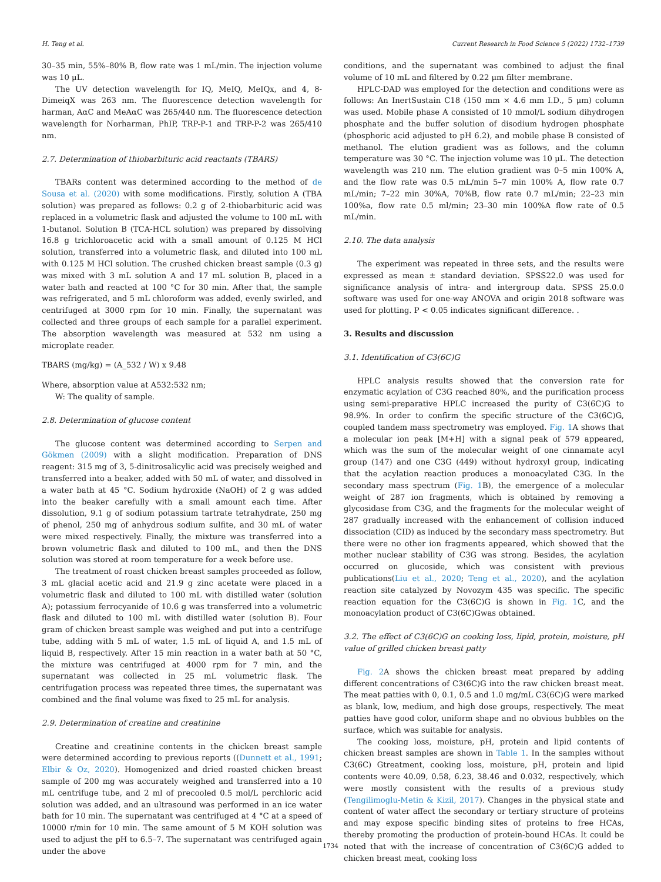H. Teng et al. Current Research in Food Science 5 (2022) 1732–1739
30–35 min, 55%–80% B, flow rate was 1 mL/min. The injection volume was 10 μL.
The UV detection wavelength for IQ, MeIQ, MeIQx, and 4, 8-DimeiqX was 263 nm. The fluorescence detection wavelength for harman, AαC and MeAαC was 265/440 nm. The fluorescence detection wavelength for Norharman, PhIP, TRP-P-1 and TRP-P-2 was 265/410 nm.
2.7. Determination of thiobarbituric acid reactants (TBARS)
TBARs content was determined according to the method of de Sousa et al. (2020) with some modifications. Firstly, solution A (TBA solution) was prepared as follows: 0.2 g of 2-thiobarbituric acid was replaced in a volumetric flask and adjusted the volume to 100 mL with 1-butanol. Solution B (TCA-HCL solution) was prepared by dissolving 16.8 g trichloroacetic acid with a small amount of 0.125 M HCl solution, transferred into a volumetric flask, and diluted into 100 mL with 0.125 M HCl solution. The crushed chicken breast sample (0.3 g) was mixed with 3 mL solution A and 17 mL solution B, placed in a water bath and reacted at 100 °C for 30 min. After that, the sample was refrigerated, and 5 mL chloroform was added, evenly swirled, and centrifuged at 3000 rpm for 10 min. Finally, the supernatant was collected and three groups of each sample for a parallel experiment. The absorption wavelength was measured at 532 nm using a microplate reader.
TBARS (mg/kg) = (A_532 / W) x 9.48
Where, absorption value at A532:532 nm;
W: The quality of sample.
2.8. Determination of glucose content
The glucose content was determined according to Serpen and Gökmen (2009) with a slight modification. Preparation of DNS reagent: 315 mg of 3, 5-dinitrosalicylic acid was precisely weighed and transferred into a beaker, added with 50 mL of water, and dissolved in a water bath at 45 °C. Sodium hydroxide (NaOH) of 2 g was added into the beaker carefully with a small amount each time. After dissolution, 9.1 g of sodium potassium tartrate tetrahydrate, 250 mg of phenol, 250 mg of anhydrous sodium sulfite, and 30 mL of water were mixed respectively. Finally, the mixture was transferred into a brown volumetric flask and diluted to 100 mL, and then the DNS solution was stored at room temperature for a week before use.
The treatment of roast chicken breast samples proceeded as follow, 3 mL glacial acetic acid and 21.9 g zinc acetate were placed in a volumetric flask and diluted to 100 mL with distilled water (solution A); potassium ferrocyanide of 10.6 g was transferred into a volumetric flask and diluted to 100 mL with distilled water (solution B). Four gram of chicken breast sample was weighed and put into a centrifuge tube, adding with 5 mL of water, 1.5 mL of liquid A, and 1.5 mL of liquid B, respectively. After 15 min reaction in a water bath at 50 °C, the mixture was centrifuged at 4000 rpm for 7 min, and the supernatant was collected in 25 mL volumetric flask. The centrifugation process was repeated three times, the supernatant was combined and the final volume was fixed to 25 mL for analysis.
2.9. Determination of creatine and creatinine
Creatine and creatinine contents in the chicken breast sample were determined according to previous reports ((Dunnett et al., 1991; Elbir & Oz, 2020). Homogenized and dried roasted chicken breast sample of 200 mg was accurately weighed and transferred into a 10 mL centrifuge tube, and 2 ml of precooled 0.5 mol/L perchloric acid solution was added, and an ultrasound was performed in an ice water bath for 10 min. The supernatant was centrifuged at 4 °C at a speed of 10000 r/min for 10 min. The same amount of 5 M KOH solution was used to adjust the pH to 6.5–7. The supernatant was centrifuged again under the above
conditions, and the supernatant was combined to adjust the final volume of 10 mL and filtered by 0.22 μm filter membrane.
HPLC-DAD was employed for the detection and conditions were as follows: An InertSustain C18 (150 mm × 4.6 mm I.D., 5 μm) column was used. Mobile phase A consisted of 10 mmol/L sodium dihydrogen phosphate and the buffer solution of disodium hydrogen phosphate (phosphoric acid adjusted to pH 6.2), and mobile phase B consisted of methanol. The elution gradient was as follows, and the column temperature was 30 °C. The injection volume was 10 μL. The detection wavelength was 210 nm. The elution gradient was 0–5 min 100% A, and the flow rate was 0.5 mL/min 5–7 min 100% A, flow rate 0.7 mL/min; 7–22 min 30%A, 70%B, flow rate 0.7 mL/min; 22–23 min 100%a, flow rate 0.5 ml/min; 23–30 min 100%A flow rate of 0.5 mL/min.
2.10. The data analysis
The experiment was repeated in three sets, and the results were expressed as mean ± standard deviation. SPSS22.0 was used for significance analysis of intra- and intergroup data. SPSS 25.0.0 software was used for one-way ANOVA and origin 2018 software was used for plotting. P < 0.05 indicates significant difference. .
3. Results and discussion
3.1. Identification of C3(6C)G
HPLC analysis results showed that the conversion rate for enzymatic acylation of C3G reached 80%, and the purification process using semi-preparative HPLC increased the purity of C3(6C)G to 98.9%. In order to confirm the specific structure of the C3(6C)G, coupled tandem mass spectrometry was employed. Fig. 1 A shows that a molecular ion peak [M+H] with a signal peak of 579 appeared, which was the sum of the molecular weight of one cinnamate acyl group (147) and one C3G (449) without hydroxyl group, indicating that the acylation reaction produces a monoacylated C3G. In the secondary mass spectrum (Fig. 1 B), the emergence of a molecular weight of 287 ion fragments, which is obtained by removing a glycosidase from C3G, and the fragments for the molecular weight of 287 gradually increased with the enhancement of collision induced dissociation (CID) as induced by the secondary mass spectrometry. But there were no other ion fragments appeared, which showed that the mother nuclear stability of C3G was strong. Besides, the acylation occurred on glucoside, which was consistent with previous publications(Liu et al., 2020; Teng et al., 2020), and the acylation reaction site catalyzed by Novozym 435 was specific. The specific reaction equation for the C3(6C)G is shown in Fig. 1 C, and the monoacylation product of C3(6C)Gwas obtained.
3.2. The effect of C3(6C)G on cooking loss, lipid, protein, moisture, pH value of grilled chicken breast patty
Fig. 2 A shows the chicken breast meat prepared by adding different concentrations of C3(6C)G into the raw chicken breast meat. The meat patties with 0, 0.1, 0.5 and 1.0 mg/mL C3(6C)G were marked as blank, low, medium, and high dose groups, respectively. The meat patties have good color, uniform shape and no obvious bubbles on the surface, which was suitable for analysis.
The cooking loss, moisture, pH, protein and lipid contents of chicken breast samples are shown in Table 1. In the samples without C3(6C) Gtreatment, cooking loss, moisture, pH, protein and lipid contents were 40.09, 0.58, 6.23, 38.46 and 0.032, respectively, which were mostly consistent with the results of a previous study (Tengilimoglu-Metin & Kizil, 2017). Changes in the physical state and content of water affect the secondary or tertiary structure of proteins and may expose specific binding sites of proteins to free HCAs, thereby promoting the production of protein-bound HCAs. It could be noted that with the increase of concentration of C3(6C)G added to chicken breast meat, cooking loss
1734